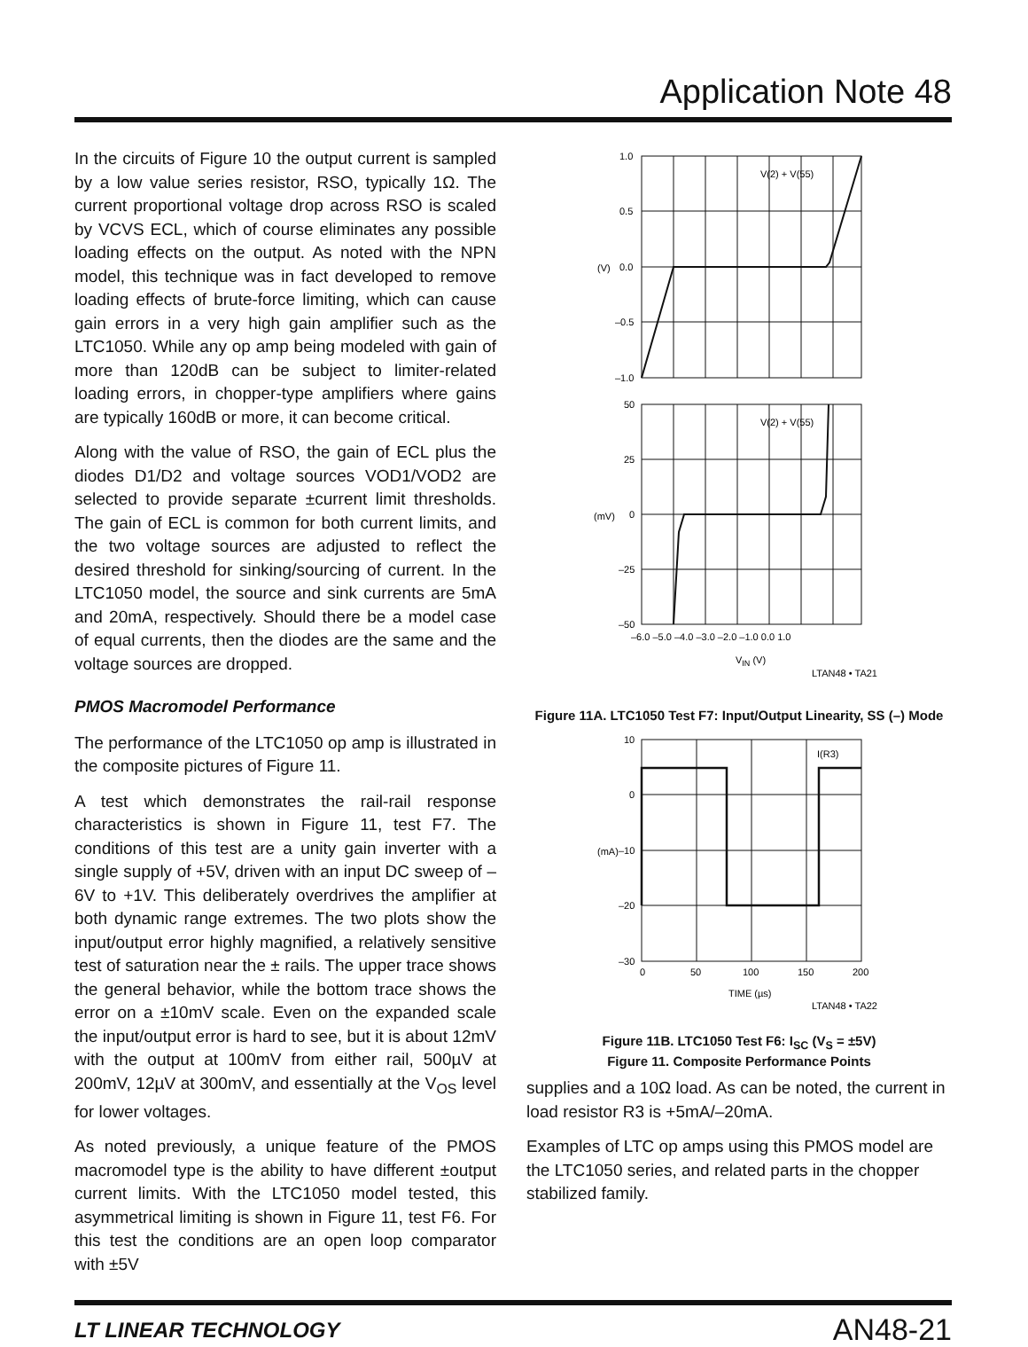Application Note 48
In the circuits of Figure 10 the output current is sampled by a low value series resistor, RSO, typically 1Ω. The current proportional voltage drop across RSO is scaled by VCVS ECL, which of course eliminates any possible loading effects on the output. As noted with the NPN model, this technique was in fact developed to remove loading effects of brute-force limiting, which can cause gain errors in a very high gain amplifier such as the LTC1050. While any op amp being modeled with gain of more than 120dB can be subject to limiter-related loading errors, in chopper-type amplifiers where gains are typically 160dB or more, it can become critical.
Along with the value of RSO, the gain of ECL plus the diodes D1/D2 and voltage sources VOD1/VOD2 are selected to provide separate ±current limit thresholds. The gain of ECL is common for both current limits, and the two voltage sources are adjusted to reflect the desired threshold for sinking/sourcing of current. In the LTC1050 model, the source and sink currents are 5mA and 20mA, respectively. Should there be a model case of equal currents, then the diodes are the same and the voltage sources are dropped.
PMOS Macromodel Performance
The performance of the LTC1050 op amp is illustrated in the composite pictures of Figure 11.
A test which demonstrates the rail-rail response characteristics is shown in Figure 11, test F7. The conditions of this test are a unity gain inverter with a single supply of +5V, driven with an input DC sweep of –6V to +1V. This deliberately overdrives the amplifier at both dynamic range extremes. The two plots show the input/output error highly magnified, a relatively sensitive test of saturation near the ± rails. The upper trace shows the general behavior, while the bottom trace shows the error on a ±10mV scale. Even on the expanded scale the input/output error is hard to see, but it is about 12mV with the output at 100mV from either rail, 500µV at 200mV, 12µV at 300mV, and essentially at the V<sub>OS</sub> level for lower voltages.
As noted previously, a unique feature of the PMOS macromodel type is the ability to have different ±output current limits. With the LTC1050 model tested, this asymmetrical limiting is shown in Figure 11, test F6. For this test the conditions are an open loop comparator with ±5V
1.0
0.5
0.0
–0.5
–1.0
(V)
V(2) + V(55)
50
25
0
–25
–50
(mV)
V(2) + V(55)
–6.0 –5.0 –4.0 –3.0 –2.0 –1.0 0.0 1.0
VIN (V)
LTAN48 • TA21
Figure 11A. LTC1050 Test F7: Input/Output Linearity, SS (–) Mode
10
0
–10
–20
–30
(mA)
I(R3)
0
50
100
150
200
TIME (µs)
LTAN48 • TA22
Figure 11B. LTC1050 Test F6: I<sub>SC</sub> (V<sub>S</sub> = ±5V)
Figure 11. Composite Performance Points
supplies and a 10Ω load. As can be noted, the current in load resistor R3 is +5mA/–20mA.
Examples of LTC op amps using this PMOS model are the LTC1050 series, and related parts in the chopper stabilized family.
LT LINEAR TECHNOLOGY AN48-21